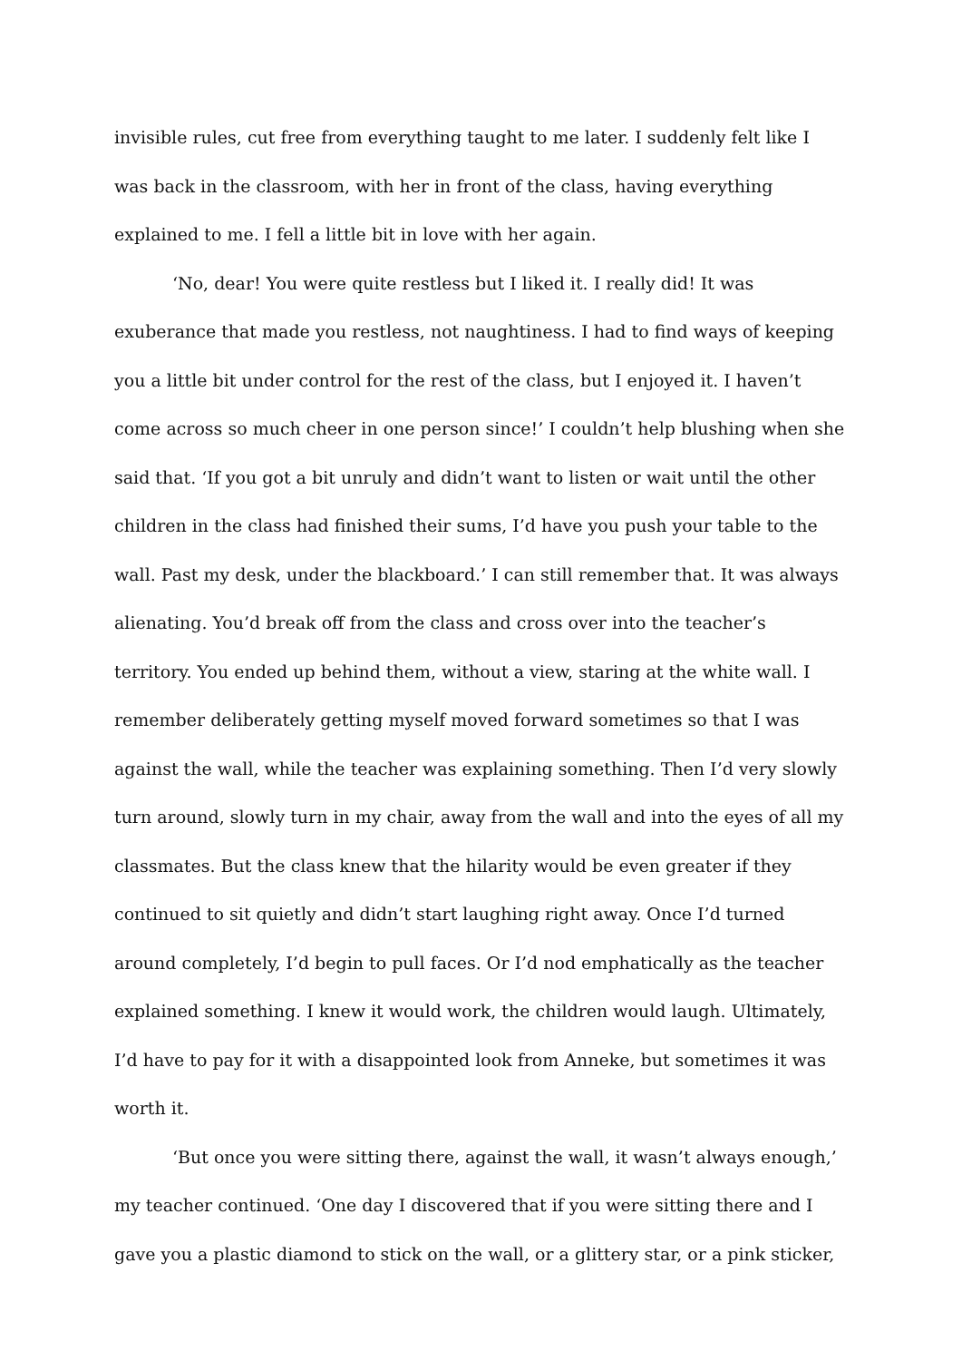invisible rules, cut free from everything taught to me later. I suddenly felt like I was back in the classroom, with her in front of the class, having everything explained to me. I fell a little bit in love with her again.
‘No, dear! You were quite restless but I liked it. I really did! It was exuberance that made you restless, not naughtiness. I had to find ways of keeping you a little bit under control for the rest of the class, but I enjoyed it. I haven’t come across so much cheer in one person since!’ I couldn’t help blushing when she said that. ‘If you got a bit unruly and didn’t want to listen or wait until the other children in the class had finished their sums, I’d have you push your table to the wall. Past my desk, under the blackboard.’ I can still remember that. It was always alienating. You’d break off from the class and cross over into the teacher’s territory. You ended up behind them, without a view, staring at the white wall. I remember deliberately getting myself moved forward sometimes so that I was against the wall, while the teacher was explaining something. Then I’d very slowly turn around, slowly turn in my chair, away from the wall and into the eyes of all my classmates. But the class knew that the hilarity would be even greater if they continued to sit quietly and didn’t start laughing right away. Once I’d turned around completely, I’d begin to pull faces. Or I’d nod emphatically as the teacher explained something. I knew it would work, the children would laugh. Ultimately, I’d have to pay for it with a disappointed look from Anneke, but sometimes it was worth it.
‘But once you were sitting there, against the wall, it wasn’t always enough,’ my teacher continued. ‘One day I discovered that if you were sitting there and I gave you a plastic diamond to stick on the wall, or a glittery star, or a pink sticker,